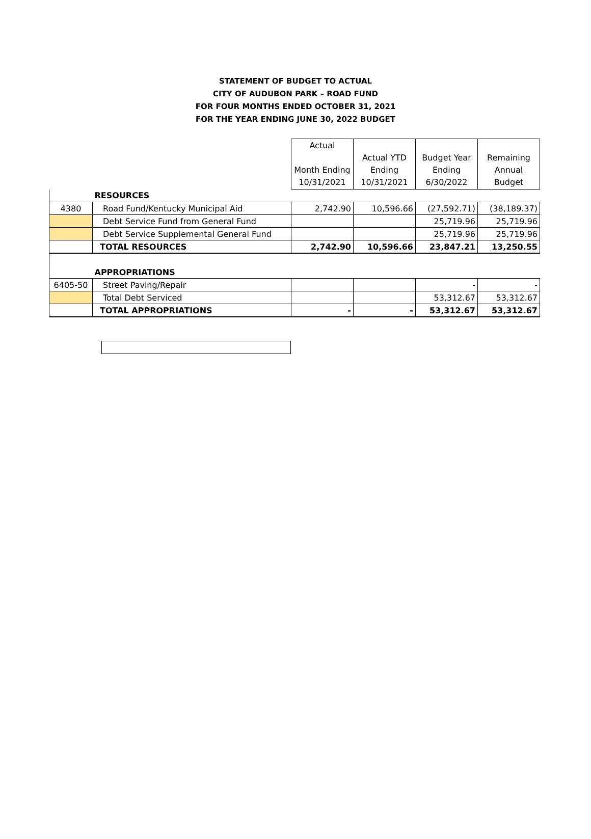STATEMENT OF BUDGET TO ACTUAL
CITY OF AUDUBON PARK – ROAD FUND
FOR FOUR MONTHS ENDED OCTOBER 31, 2021
FOR THE YEAR ENDING JUNE 30, 2022 BUDGET
| | | Actual Month Ending 10/31/2021 | Actual YTD Ending 10/31/2021 | Budget Year Ending 6/30/2022 | Remaining Annual Budget |
| | RESOURCES | | | | |
| 4380 | Road Fund/Kentucky Municipal Aid | 2,742.90 | 10,596.66 | (27,592.71) | (38,189.37) |
| | Debt Service Fund from General Fund | | | 25,719.96 | 25,719.96 |
| | Debt Service Supplemental General Fund | | | 25,719.96 | 25,719.96 |
| | TOTAL RESOURCES | 2,742.90 | 10,596.66 | 23,847.21 | 13,250.55 |
| | APPROPRIATIONS | | | | |
| 6405-50 | Street Paving/Repair | | | - | - |
| | Total Debt Serviced | | | 53,312.67 | 53,312.67 |
| | TOTAL APPROPRIATIONS | - | - | 53,312.67 | 53,312.67 |